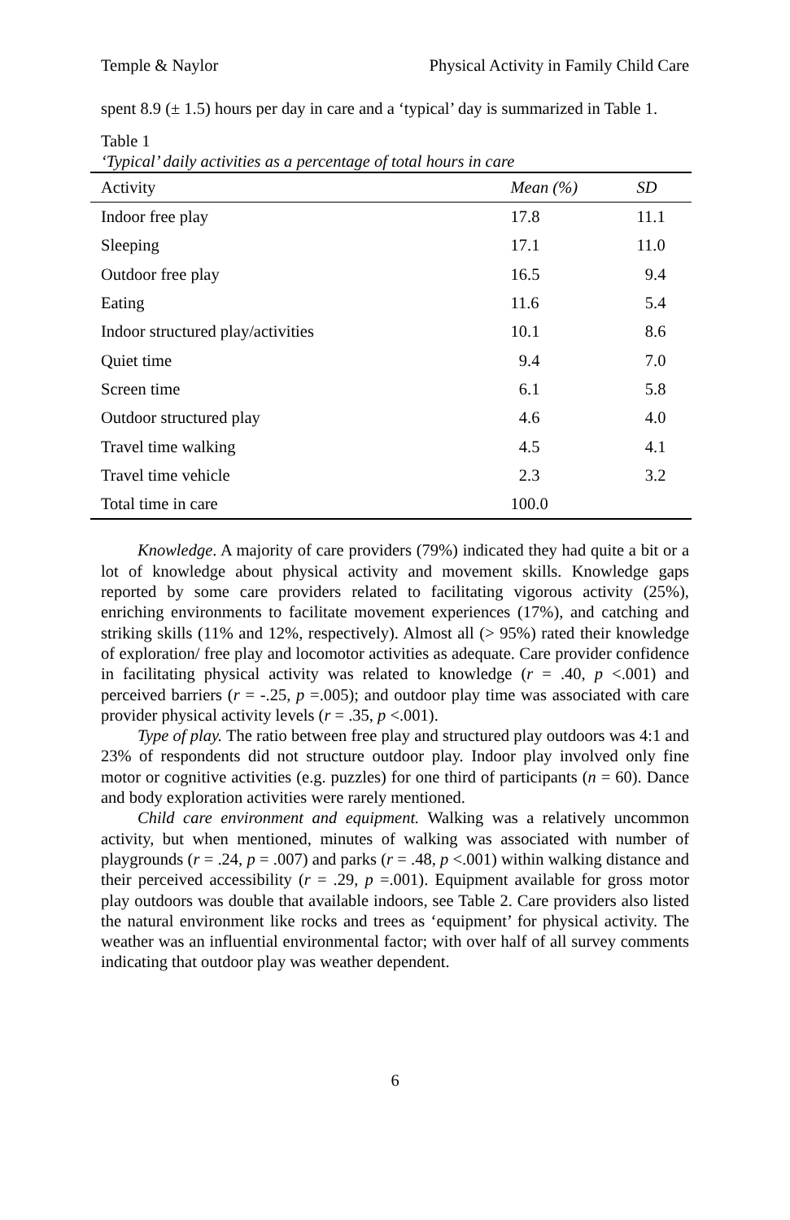Temple & Naylor Physical Activity in Family Child Care
spent 8.9 (± 1.5) hours per day in care and a ‘typical’ day is summarized in Table 1.
Table 1
‘Typical’ daily activities as a percentage of total hours in care
| Activity | Mean (%) | SD |
| --- | --- | --- |
| Indoor free play | 17.8 | 11.1 |
| Sleeping | 17.1 | 11.0 |
| Outdoor free play | 16.5 | 9.4 |
| Eating | 11.6 | 5.4 |
| Indoor structured play/activities | 10.1 | 8.6 |
| Quiet time | 9.4 | 7.0 |
| Screen time | 6.1 | 5.8 |
| Outdoor structured play | 4.6 | 4.0 |
| Travel time walking | 4.5 | 4.1 |
| Travel time vehicle | 2.3 | 3.2 |
| Total time in care | 100.0 | |
Knowledge. A majority of care providers (79%) indicated they had quite a bit or a lot of knowledge about physical activity and movement skills. Knowledge gaps reported by some care providers related to facilitating vigorous activity (25%), enriching environments to facilitate movement experiences (17%), and catching and striking skills (11% and 12%, respectively). Almost all (> 95%) rated their knowledge of exploration/ free play and locomotor activities as adequate. Care provider confidence in facilitating physical activity was related to knowledge (r = .40, p <.001) and perceived barriers (r = -.25, p =.005); and outdoor play time was associated with care provider physical activity levels (r = .35, p <.001).
Type of play. The ratio between free play and structured play outdoors was 4:1 and 23% of respondents did not structure outdoor play. Indoor play involved only fine motor or cognitive activities (e.g. puzzles) for one third of participants (n = 60). Dance and body exploration activities were rarely mentioned.
Child care environment and equipment. Walking was a relatively uncommon activity, but when mentioned, minutes of walking was associated with number of playgrounds (r = .24, p = .007) and parks (r = .48, p <.001) within walking distance and their perceived accessibility (r = .29, p =.001). Equipment available for gross motor play outdoors was double that available indoors, see Table 2. Care providers also listed the natural environment like rocks and trees as ‘equipment’ for physical activity. The weather was an influential environmental factor; with over half of all survey comments indicating that outdoor play was weather dependent.
6